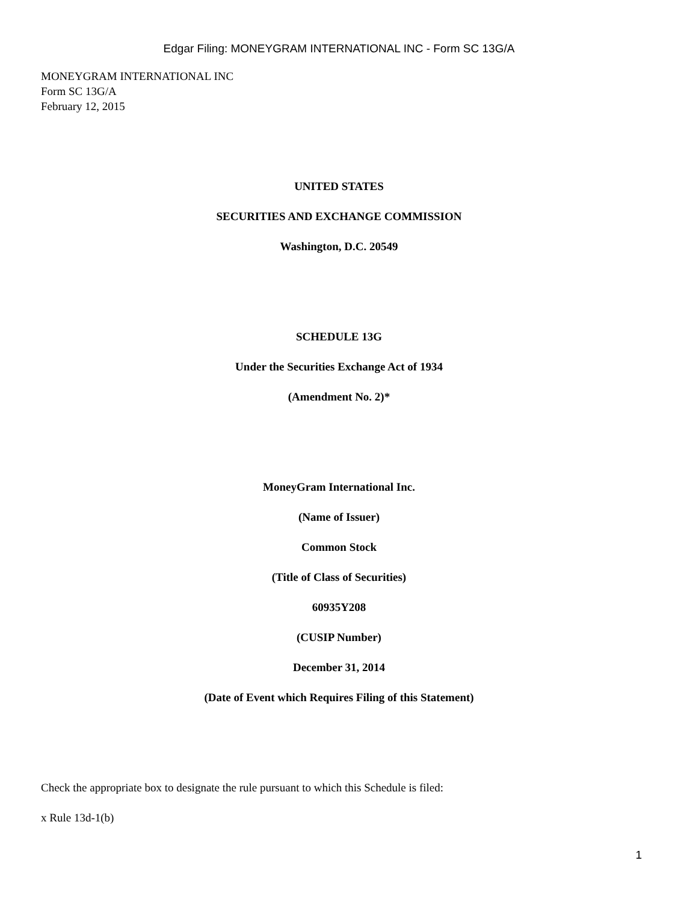Edgar Filing: MONEYGRAM INTERNATIONAL INC - Form SC 13G/A
MONEYGRAM INTERNATIONAL INC
Form SC 13G/A
February 12, 2015
UNITED STATES
SECURITIES AND EXCHANGE COMMISSION
Washington, D.C. 20549
SCHEDULE 13G
Under the Securities Exchange Act of 1934
(Amendment No. 2)*
MoneyGram International Inc.
(Name of Issuer)
Common Stock
(Title of Class of Securities)
60935Y208
(CUSIP Number)
December 31, 2014
(Date of Event which Requires Filing of this Statement)
Check the appropriate box to designate the rule pursuant to which this Schedule is filed:
x Rule 13d-1(b)
1